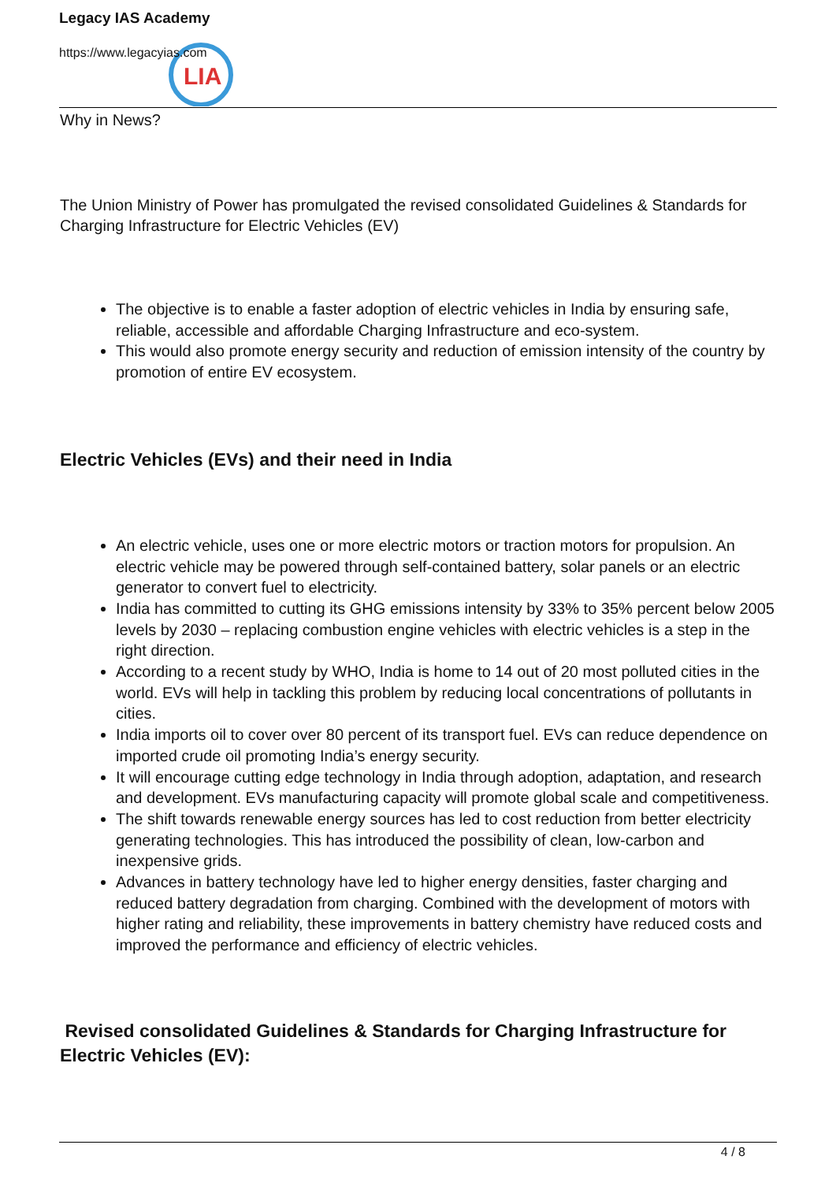LIA
Legacy IAS Academy
https://www.legacyias.com
Why in News?
The Union Ministry of Power has promulgated the revised consolidated Guidelines & Standards for Charging Infrastructure for Electric Vehicles (EV)
The objective is to enable a faster adoption of electric vehicles in India by ensuring safe, reliable, accessible and affordable Charging Infrastructure and eco-system.
This would also promote energy security and reduction of emission intensity of the country by promotion of entire EV ecosystem.
Electric Vehicles (EVs) and their need in India
An electric vehicle, uses one or more electric motors or traction motors for propulsion. An electric vehicle may be powered through self-contained battery, solar panels or an electric generator to convert fuel to electricity.
India has committed to cutting its GHG emissions intensity by 33% to 35% percent below 2005 levels by 2030 – replacing combustion engine vehicles with electric vehicles is a step in the right direction.
According to a recent study by WHO, India is home to 14 out of 20 most polluted cities in the world. EVs will help in tackling this problem by reducing local concentrations of pollutants in cities.
India imports oil to cover over 80 percent of its transport fuel. EVs can reduce dependence on imported crude oil promoting India’s energy security.
It will encourage cutting edge technology in India through adoption, adaptation, and research and development. EVs manufacturing capacity will promote global scale and competitiveness.
The shift towards renewable energy sources has led to cost reduction from better electricity generating technologies. This has introduced the possibility of clean, low-carbon and inexpensive grids.
Advances in battery technology have led to higher energy densities, faster charging and reduced battery degradation from charging. Combined with the development of motors with higher rating and reliability, these improvements in battery chemistry have reduced costs and improved the performance and efficiency of electric vehicles.
Revised consolidated Guidelines & Standards for Charging Infrastructure for Electric Vehicles (EV):
4 / 8